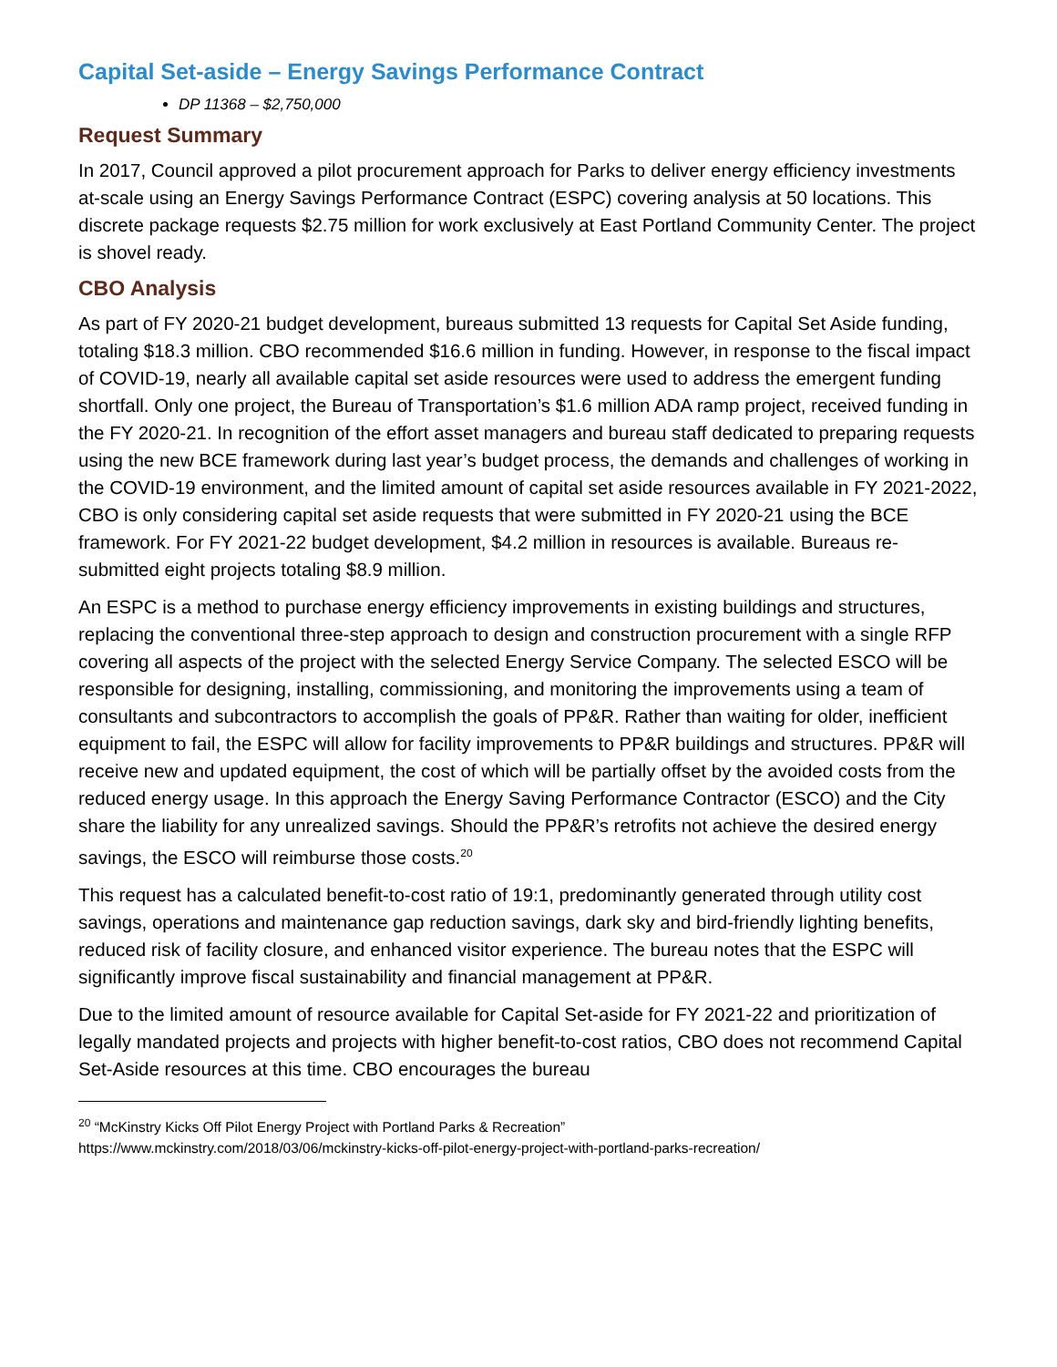Capital Set-aside – Energy Savings Performance Contract
DP 11368 – $2,750,000
Request Summary
In 2017, Council approved a pilot procurement approach for Parks to deliver energy efficiency investments at-scale using an Energy Savings Performance Contract (ESPC) covering analysis at 50 locations. This discrete package requests $2.75 million for work exclusively at East Portland Community Center. The project is shovel ready.
CBO Analysis
As part of FY 2020-21 budget development, bureaus submitted 13 requests for Capital Set Aside funding, totaling $18.3 million. CBO recommended $16.6 million in funding. However, in response to the fiscal impact of COVID-19, nearly all available capital set aside resources were used to address the emergent funding shortfall. Only one project, the Bureau of Transportation’s $1.6 million ADA ramp project, received funding in the FY 2020-21. In recognition of the effort asset managers and bureau staff dedicated to preparing requests using the new BCE framework during last year’s budget process, the demands and challenges of working in the COVID-19 environment, and the limited amount of capital set aside resources available in FY 2021-2022, CBO is only considering capital set aside requests that were submitted in FY 2020-21 using the BCE framework. For FY 2021-22 budget development, $4.2 million in resources is available. Bureaus re-submitted eight projects totaling $8.9 million.
An ESPC is a method to purchase energy efficiency improvements in existing buildings and structures, replacing the conventional three-step approach to design and construction procurement with a single RFP covering all aspects of the project with the selected Energy Service Company. The selected ESCO will be responsible for designing, installing, commissioning, and monitoring the improvements using a team of consultants and subcontractors to accomplish the goals of PP&R. Rather than waiting for older, inefficient equipment to fail, the ESPC will allow for facility improvements to PP&R buildings and structures. PP&R will receive new and updated equipment, the cost of which will be partially offset by the avoided costs from the reduced energy usage. In this approach the Energy Saving Performance Contractor (ESCO) and the City share the liability for any unrealized savings. Should the PP&R’s retrofits not achieve the desired energy savings, the ESCO will reimburse those costs.<sup>20</sup>
This request has a calculated benefit-to-cost ratio of 19:1, predominantly generated through utility cost savings, operations and maintenance gap reduction savings, dark sky and bird-friendly lighting benefits, reduced risk of facility closure, and enhanced visitor experience. The bureau notes that the ESPC will significantly improve fiscal sustainability and financial management at PP&R.
Due to the limited amount of resource available for Capital Set-aside for FY 2021-22 and prioritization of legally mandated projects and projects with higher benefit-to-cost ratios, CBO does not recommend Capital Set-Aside resources at this time. CBO encourages the bureau
<sup>20</sup> “McKinstry Kicks Off Pilot Energy Project with Portland Parks & Recreation”
https://www.mckinstry.com/2018/03/06/mckinstry-kicks-off-pilot-energy-project-with-portland-parks-recreation/